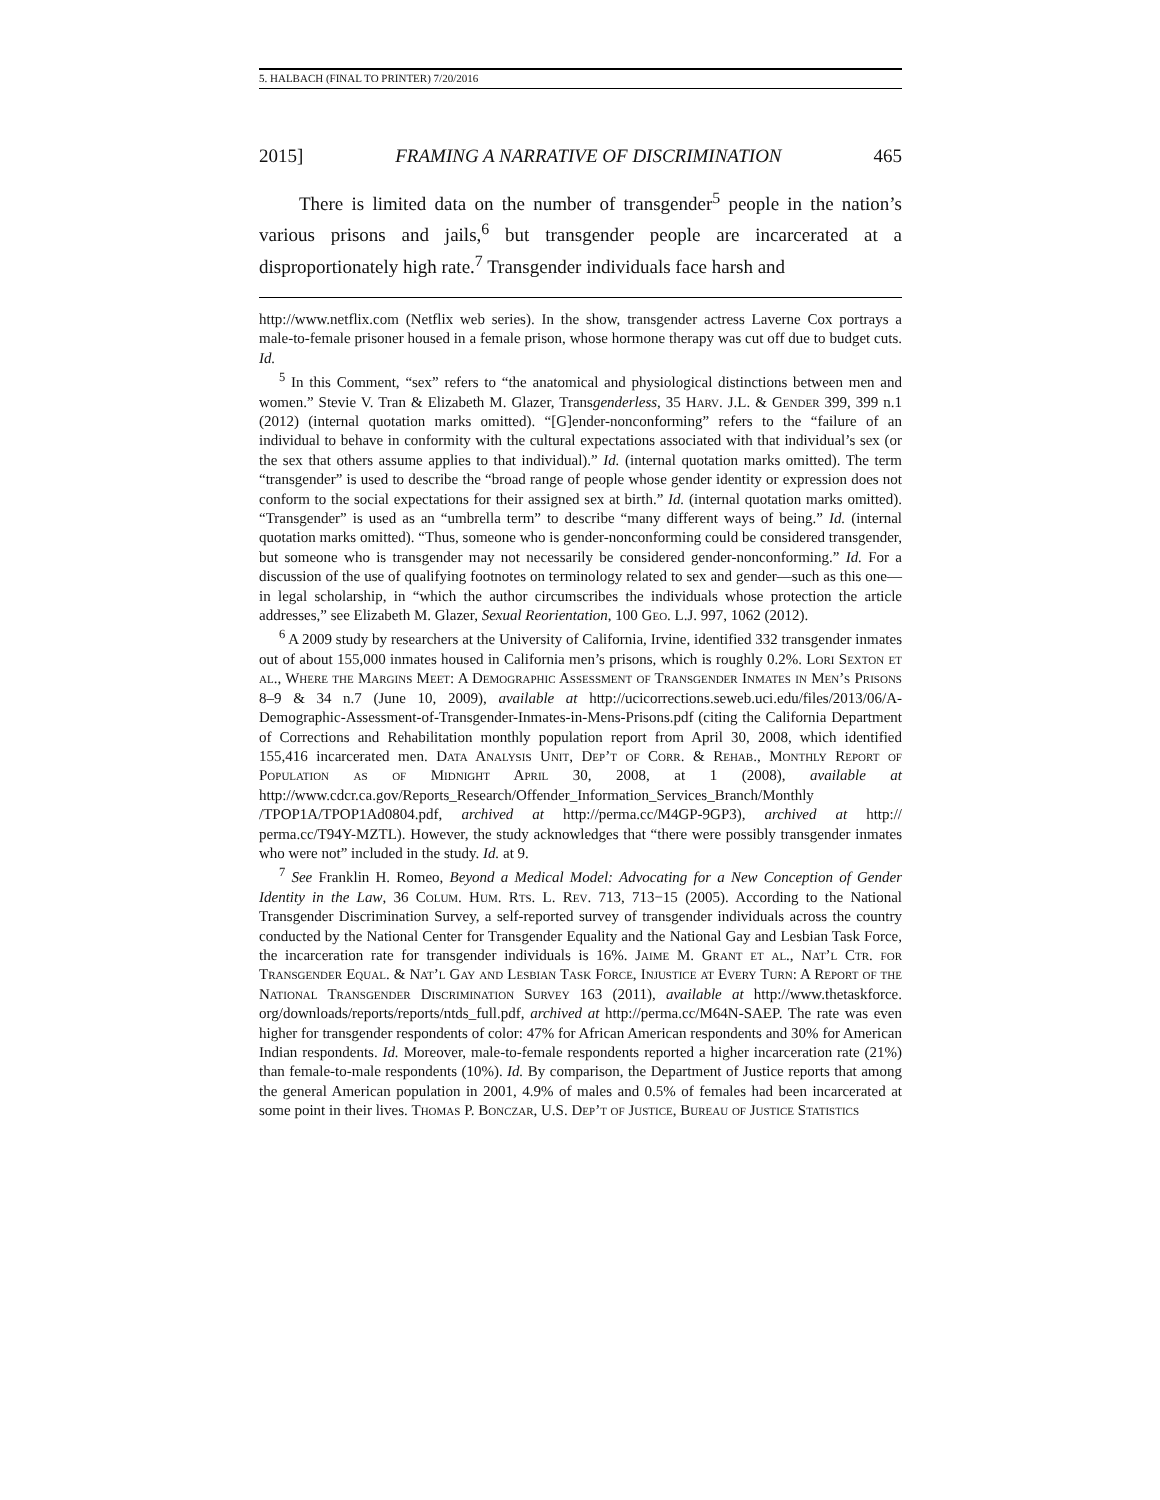5. HALBACH (FINAL TO PRINTER) 7/20/2016
2015] FRAMING A NARRATIVE OF DISCRIMINATION 465
There is limited data on the number of transgender<sup>5</sup> people in the nation’s various prisons and jails,<sup>6</sup> but transgender people are incarcerated at a disproportionately high rate.<sup>7</sup> Transgender individuals face harsh and
http://www.netflix.com (Netflix web series). In the show, transgender actress Laverne Cox portrays a male-to-female prisoner housed in a female prison, whose hormone therapy was cut off due to budget cuts. Id.
<sup>5</sup> In this Comment, “sex” refers to “the anatomical and physiological distinctions between men and women.” Stevie V. Tran & Elizabeth M. Glazer, Transgenderless, 35 Harv. J.L. & Gender 399, 399 n.1 (2012) (internal quotation marks omitted). “[G]ender-nonconforming” refers to the “failure of an individual to behave in conformity with the cultural expectations associated with that individual’s sex (or the sex that others assume applies to that individual).” Id. (internal quotation marks omitted). The term “transgender” is used to describe the “broad range of people whose gender identity or expression does not conform to the social expectations for their assigned sex at birth.” Id. (internal quotation marks omitted). “Transgender” is used as an “umbrella term” to describe “many different ways of being.” Id. (internal quotation marks omitted). “Thus, someone who is gender-nonconforming could be considered transgender, but someone who is transgender may not necessarily be considered gender-nonconforming.” Id. For a discussion of the use of qualifying footnotes on terminology related to sex and gender—such as this one—in legal scholarship, in “which the author circumscribes the individuals whose protection the article addresses,” see Elizabeth M. Glazer, Sexual Reorientation, 100 Geo. L.J. 997, 1062 (2012).
<sup>6</sup> A 2009 study by researchers at the University of California, Irvine, identified 332 transgender inmates out of about 155,000 inmates housed in California men’s prisons, which is roughly 0.2%. Lori Sexton et al., Where the Margins Meet: A Demographic Assessment of Transgender Inmates in Men’s Prisons 8–9 & 34 n.7 (June 10, 2009), available at http://ucicorrections.seweb.uci.edu/files/2013/06/A-Demographic-Assessment-of-Transgender-Inmates-in-Mens-Prisons.pdf (citing the California Department of Corrections and Rehabilitation monthly population report from April 30, 2008, which identified 155,416 incarcerated men. Data Analysis Unit, Dep’t of Corr. & Rehab., Monthly Report of Population as of Midnight April 30, 2008, at 1 (2008), available at http://www.cdcr.ca.gov/Reports_Research/Offender_Information_Services_Branch/Monthly /TPOP1A/TPOP1Ad0804.pdf, archived at http://perma.cc/M4GP-9GP3), archived at http:// perma.cc/T94Y-MZTL). However, the study acknowledges that “there were possibly transgender inmates who were not” included in the study. Id. at 9.
<sup>7</sup> See Franklin H. Romeo, Beyond a Medical Model: Advocating for a New Conception of Gender Identity in the Law, 36 Colum. Hum. Rts. L. Rev. 713, 713−15 (2005). According to the National Transgender Discrimination Survey, a self-reported survey of transgender individuals across the country conducted by the National Center for Transgender Equality and the National Gay and Lesbian Task Force, the incarceration rate for transgender individuals is 16%. Jaime M. Grant et al., Nat’l Ctr. for Transgender Equal. & Nat’l Gay and Lesbian Task Force, Injustice at Every Turn: A Report of the National Transgender Discrimination Survey 163 (2011), available at http://www.thetaskforce. org/downloads/reports/reports/ntds_full.pdf, archived at http://perma.cc/M64N-SAEP. The rate was even higher for transgender respondents of color: 47% for African American respondents and 30% for American Indian respondents. Id. Moreover, male-to-female respondents reported a higher incarceration rate (21%) than female-to-male respondents (10%). Id. By comparison, the Department of Justice reports that among the general American population in 2001, 4.9% of males and 0.5% of females had been incarcerated at some point in their lives. Thomas P. Bonczar, U.S. Dep’t of Justice, Bureau of Justice Statistics